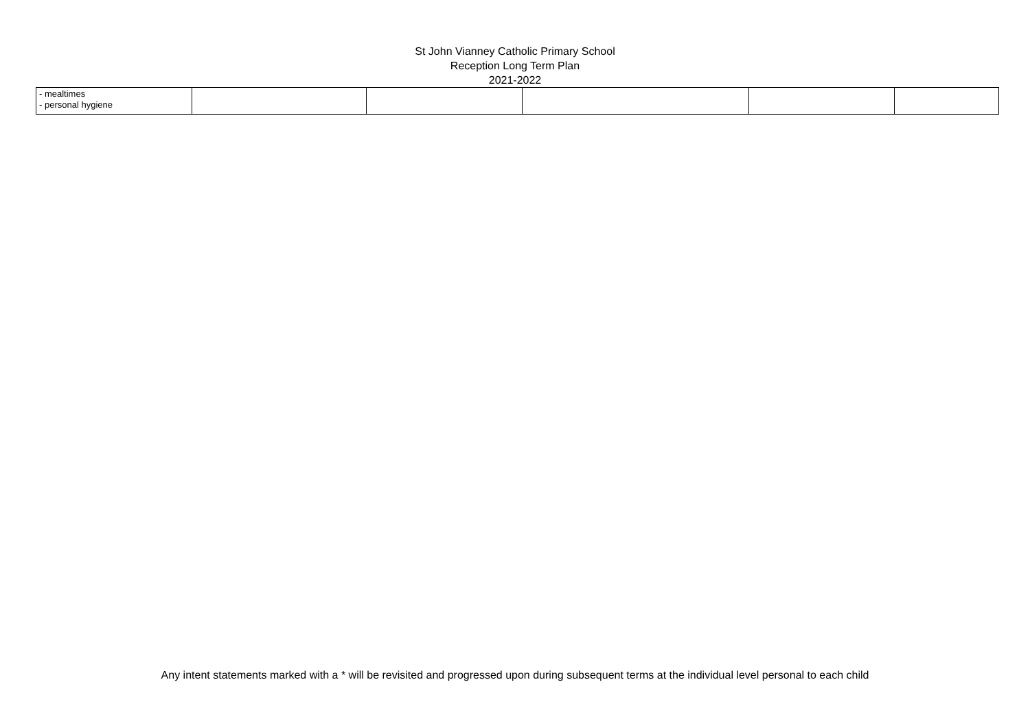St John Vianney Catholic Primary School
Reception Long Term Plan
2021-2022
| - mealtimes - personal hygiene | | | | | |
Any intent statements marked with a * will be revisited and progressed upon during subsequent terms at the individual level personal to each child